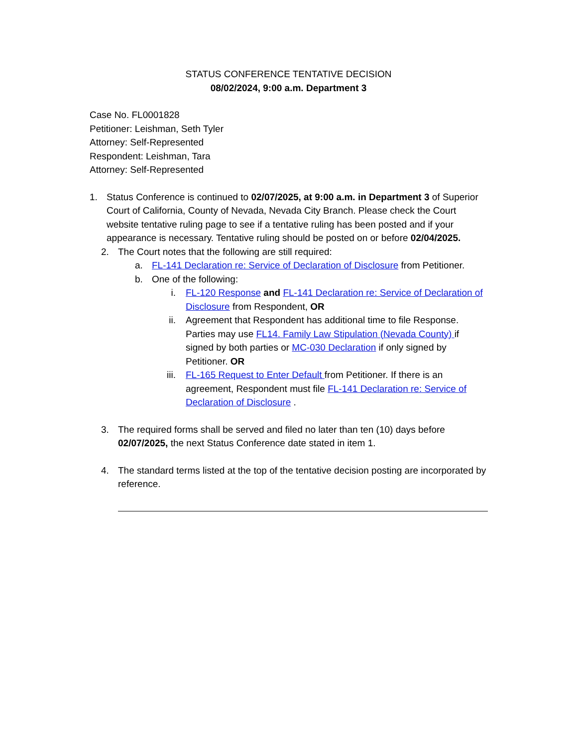STATUS CONFERENCE TENTATIVE DECISION
08/02/2024, 9:00 a.m. Department 3
Case No. FL0001828
Petitioner: Leishman, Seth Tyler
Attorney: Self-Represented
Respondent: Leishman, Tara
Attorney: Self-Represented
1. Status Conference is continued to 02/07/2025, at 9:00 a.m. in Department 3 of Superior Court of California, County of Nevada, Nevada City Branch. Please check the Court website tentative ruling page to see if a tentative ruling has been posted and if your appearance is necessary. Tentative ruling should be posted on or before 02/04/2025.
2. The Court notes that the following are still required:
a. FL-141 Declaration re: Service of Declaration of Disclosure from Petitioner.
b. One of the following:
i. FL-120 Response and FL-141 Declaration re: Service of Declaration of Disclosure from Respondent, OR
ii. Agreement that Respondent has additional time to file Response. Parties may use FL14. Family Law Stipulation (Nevada County) if signed by both parties or MC-030 Declaration if only signed by Petitioner. OR
iii. FL-165 Request to Enter Default from Petitioner. If there is an agreement, Respondent must file FL-141 Declaration re: Service of Declaration of Disclosure .
3. The required forms shall be served and filed no later than ten (10) days before 02/07/2025, the next Status Conference date stated in item 1.
4. The standard terms listed at the top of the tentative decision posting are incorporated by reference.